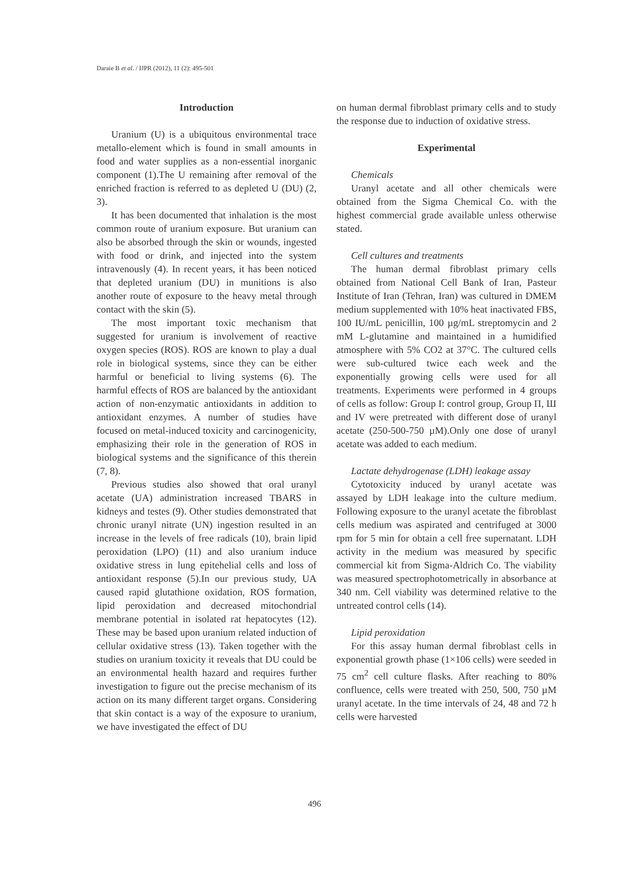Daraie B et al. / IJPR (2012), 11 (2): 495-501
Introduction
Uranium (U) is a ubiquitous environmental trace metallo-element which is found in small amounts in food and water supplies as a non-essential inorganic component (1).The U remaining after removal of the enriched fraction is referred to as depleted U (DU) (2, 3).
It has been documented that inhalation is the most common route of uranium exposure. But uranium can also be absorbed through the skin or wounds, ingested with food or drink, and injected into the system intravenously (4). In recent years, it has been noticed that depleted uranium (DU) in munitions is also another route of exposure to the heavy metal through contact with the skin (5).
The most important toxic mechanism that suggested for uranium is involvement of reactive oxygen species (ROS). ROS are known to play a dual role in biological systems, since they can be either harmful or beneficial to living systems (6). The harmful effects of ROS are balanced by the antioxidant action of non-enzymatic antioxidants in addition to antioxidant enzymes. A number of studies have focused on metal-induced toxicity and carcinogenicity, emphasizing their role in the generation of ROS in biological systems and the significance of this therein (7, 8).
Previous studies also showed that oral uranyl acetate (UA) administration increased TBARS in kidneys and testes (9). Other studies demonstrated that chronic uranyl nitrate (UN) ingestion resulted in an increase in the levels of free radicals (10), brain lipid peroxidation (LPO) (11) and also uranium induce oxidative stress in lung epitehelial cells and loss of antioxidant response (5).In our previous study, UA caused rapid glutathione oxidation, ROS formation, lipid peroxidation and decreased mitochondrial membrane potential in isolated rat hepatocytes (12). These may be based upon uranium related induction of cellular oxidative stress (13). Taken together with the studies on uranium toxicity it reveals that DU could be an environmental health hazard and requires further investigation to figure out the precise mechanism of its action on its many different target organs. Considering that skin contact is a way of the exposure to uranium, we have investigated the effect of DU
on human dermal fibroblast primary cells and to study the response due to induction of oxidative stress.
Experimental
Chemicals
Uranyl acetate and all other chemicals were obtained from the Sigma Chemical Co. with the highest commercial grade available unless otherwise stated.
Cell cultures and treatments
The human dermal fibroblast primary cells obtained from National Cell Bank of Iran, Pasteur Institute of Iran (Tehran, Iran) was cultured in DMEM medium supplemented with 10% heat inactivated FBS, 100 IU/mL penicillin, 100 µg/mL streptomycin and 2 mM L-glutamine and maintained in a humidified atmosphere with 5% CO2 at 37°C. The cultured cells were sub-cultured twice each week and the exponentially growing cells were used for all treatments. Experiments were performed in 4 groups of cells as follow: Group I: control group, Group П, Ш and IV were pretreated with different dose of uranyl acetate (250-500-750 µM).Only one dose of uranyl acetate was added to each medium.
Lactate dehydrogenase (LDH) leakage assay
Cytotoxicity induced by uranyl acetate was assayed by LDH leakage into the culture medium. Following exposure to the uranyl acetate the fibroblast cells medium was aspirated and centrifuged at 3000 rpm for 5 min for obtain a cell free supernatant. LDH activity in the medium was measured by specific commercial kit from Sigma-Aldrich Co. The viability was measured spectrophotometrically in absorbance at 340 nm. Cell viability was determined relative to the untreated control cells (14).
Lipid peroxidation
For this assay human dermal fibroblast cells in exponential growth phase (1×106 cells) were seeded in 75 cm<sup>2</sup> cell culture flasks. After reaching to 80% confluence, cells were treated with 250, 500, 750 µM uranyl acetate. In the time intervals of 24, 48 and 72 h cells were harvested
496